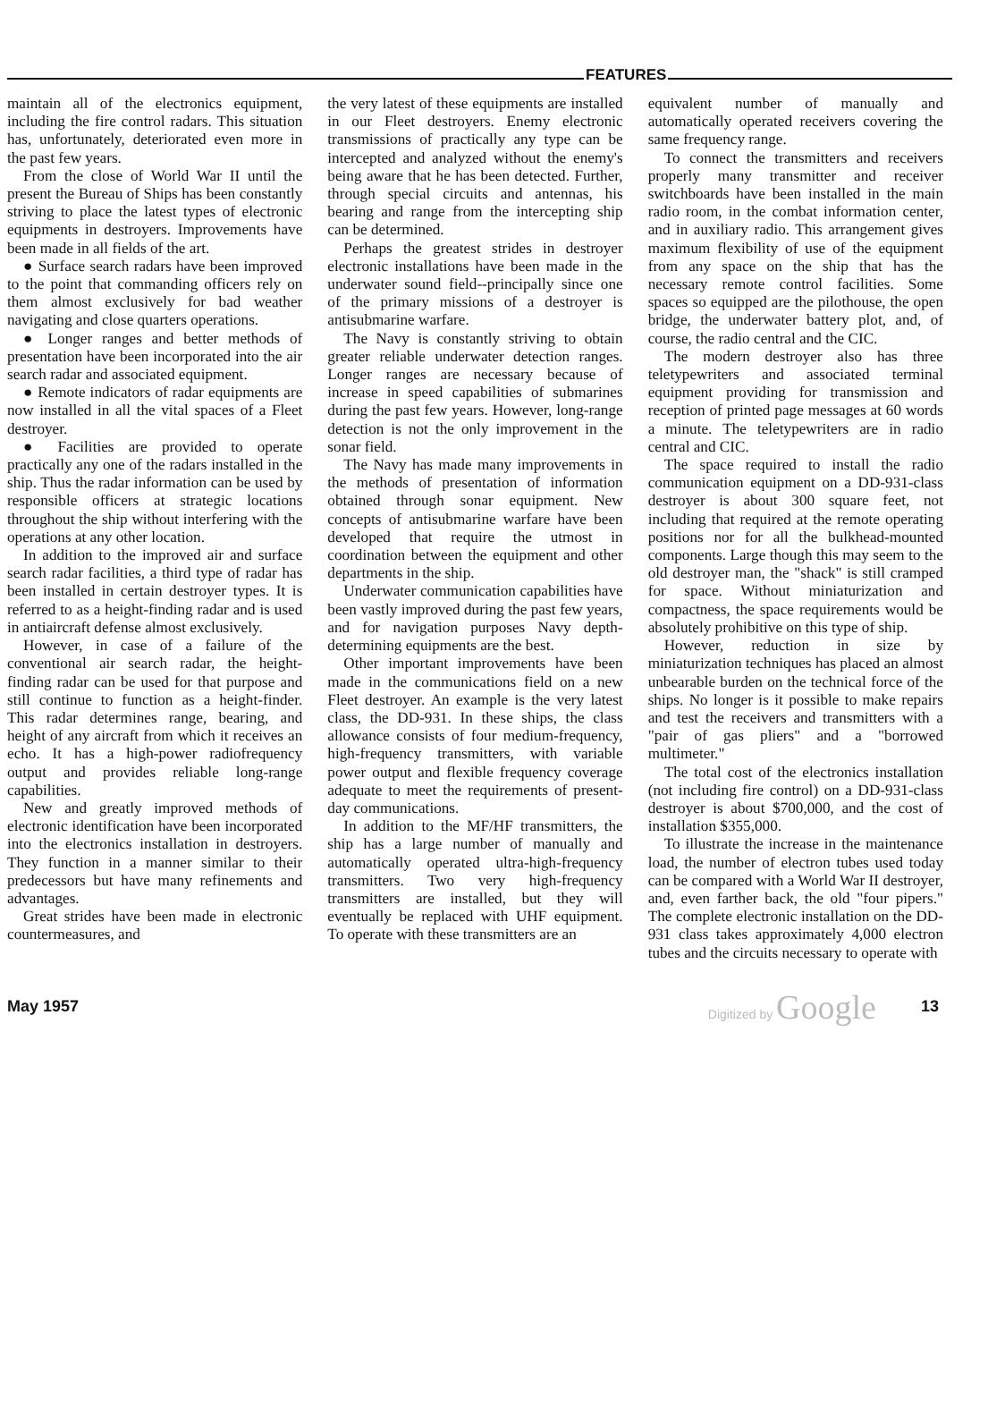FEATURES
maintain all of the electronics equipment, including the fire control radars. This situation has, unfortunately, deteriorated even more in the past few years.
From the close of World War II until the present the Bureau of Ships has been constantly striving to place the latest types of electronic equipments in destroyers. Improvements have been made in all fields of the art.
● Surface search radars have been improved to the point that commanding officers rely on them almost exclusively for bad weather navigating and close quarters operations.
● Longer ranges and better methods of presentation have been incorporated into the air search radar and associated equipment.
● Remote indicators of radar equipments are now installed in all the vital spaces of a Fleet destroyer.
● Facilities are provided to operate practically any one of the radars installed in the ship. Thus the radar information can be used by responsible officers at strategic locations throughout the ship without interfering with the operations at any other location.
In addition to the improved air and surface search radar facilities, a third type of radar has been installed in certain destroyer types. It is referred to as a height-finding radar and is used in antiaircraft defense almost exclusively.
However, in case of a failure of the conventional air search radar, the height-finding radar can be used for that purpose and still continue to function as a height-finder. This radar determines range, bearing, and height of any aircraft from which it receives an echo. It has a high-power radiofrequency output and provides reliable long-range capabilities.
New and greatly improved methods of electronic identification have been incorporated into the electronics installation in destroyers. They function in a manner similar to their predecessors but have many refinements and advantages.
Great strides have been made in electronic countermeasures, and
the very latest of these equipments are installed in our Fleet destroyers. Enemy electronic transmissions of practically any type can be intercepted and analyzed without the enemy's being aware that he has been detected. Further, through special circuits and antennas, his bearing and range from the intercepting ship can be determined.
Perhaps the greatest strides in destroyer electronic installations have been made in the underwater sound field--principally since one of the primary missions of a destroyer is antisubmarine warfare.
The Navy is constantly striving to obtain greater reliable underwater detection ranges. Longer ranges are necessary because of increase in speed capabilities of submarines during the past few years. However, long-range detection is not the only improvement in the sonar field.
The Navy has made many improvements in the methods of presentation of information obtained through sonar equipment. New concepts of antisubmarine warfare have been developed that require the utmost in coordination between the equipment and other departments in the ship.
Underwater communication capabilities have been vastly improved during the past few years, and for navigation purposes Navy depth-determining equipments are the best.
Other important improvements have been made in the communications field on a new Fleet destroyer. An example is the very latest class, the DD-931. In these ships, the class allowance consists of four medium-frequency, high-frequency transmitters, with variable power output and flexible frequency coverage adequate to meet the requirements of present-day communications.
In addition to the MF/HF transmitters, the ship has a large number of manually and automatically operated ultra-high-frequency transmitters. Two very high-frequency transmitters are installed, but they will eventually be replaced with UHF equipment. To operate with these transmitters are an
equivalent number of manually and automatically operated receivers covering the same frequency range.
To connect the transmitters and receivers properly many transmitter and receiver switchboards have been installed in the main radio room, in the combat information center, and in auxiliary radio. This arrangement gives maximum flexibility of use of the equipment from any space on the ship that has the necessary remote control facilities. Some spaces so equipped are the pilothouse, the open bridge, the underwater battery plot, and, of course, the radio central and the CIC.
The modern destroyer also has three teletypewriters and associated terminal equipment providing for transmission and reception of printed page messages at 60 words a minute. The teletypewriters are in radio central and CIC.
The space required to install the radio communication equipment on a DD-931-class destroyer is about 300 square feet, not including that required at the remote operating positions nor for all the bulkhead-mounted components. Large though this may seem to the old destroyer man, the "shack" is still cramped for space. Without miniaturization and compactness, the space requirements would be absolutely prohibitive on this type of ship.
However, reduction in size by miniaturization techniques has placed an almost unbearable burden on the technical force of the ships. No longer is it possible to make repairs and test the receivers and transmitters with a "pair of gas pliers" and a "borrowed multimeter."
The total cost of the electronics installation (not including fire control) on a DD-931-class destroyer is about $700,000, and the cost of installation $355,000.
To illustrate the increase in the maintenance load, the number of electron tubes used today can be compared with a World War II destroyer, and, even farther back, the old "four pipers." The complete electronic installation on the DD-931 class takes approximately 4,000 electron tubes and the circuits necessary to operate with
May 1957 Digitized by Google 13